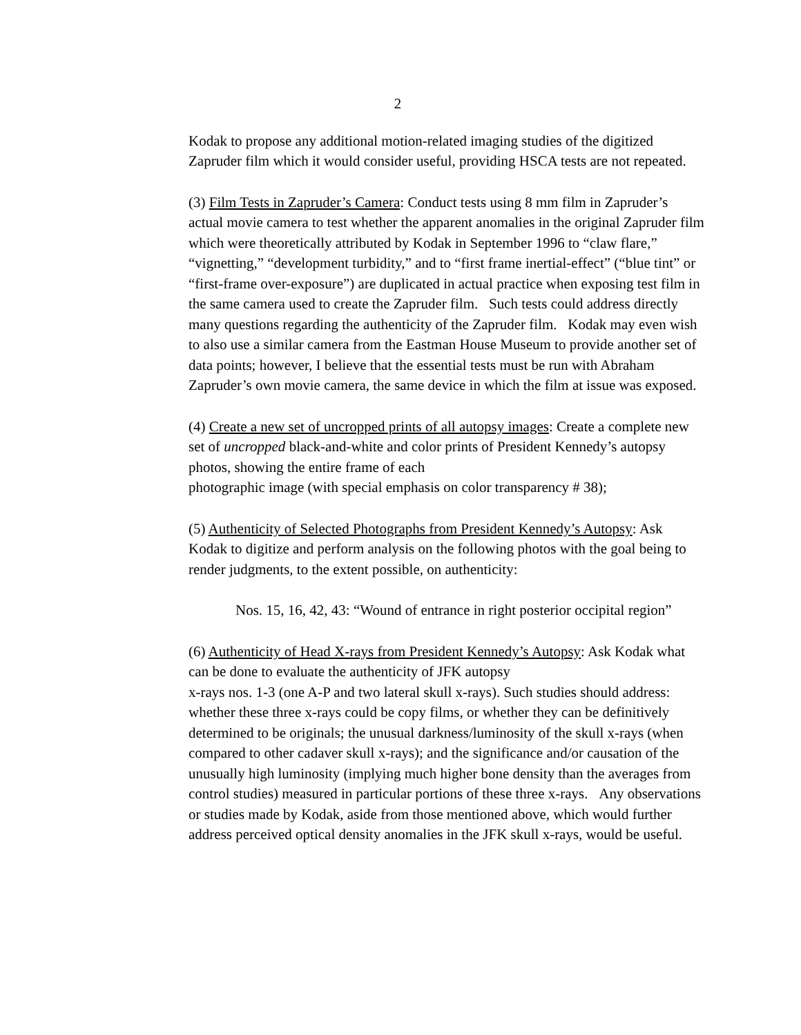2
Kodak to propose any additional motion-related imaging studies of the digitized Zapruder film which it would consider useful, providing HSCA tests are not repeated.
(3) Film Tests in Zapruder’s Camera: Conduct tests using 8 mm film in Zapruder’s actual movie camera to test whether the apparent anomalies in the original Zapruder film which were theoretically attributed by Kodak in September 1996 to “claw flare,” “vignetting,” “development turbidity,” and to “first frame inertial-effect” (“blue tint” or “first-frame over-exposure”) are duplicated in actual practice when exposing test film in the same camera used to create the Zapruder film. Such tests could address directly many questions regarding the authenticity of the Zapruder film. Kodak may even wish to also use a similar camera from the Eastman House Museum to provide another set of data points; however, I believe that the essential tests must be run with Abraham Zapruder’s own movie camera, the same device in which the film at issue was exposed.
(4) Create a new set of uncropped prints of all autopsy images: Create a complete new set of uncropped black-and-white and color prints of President Kennedy’s autopsy photos, showing the entire frame of each
photographic image (with special emphasis on color transparency # 38);
(5) Authenticity of Selected Photographs from President Kennedy’s Autopsy: Ask Kodak to digitize and perform analysis on the following photos with the goal being to render judgments, to the extent possible, on authenticity:
Nos. 15, 16, 42, 43: “Wound of entrance in right posterior occipital region”
(6) Authenticity of Head X-rays from President Kennedy’s Autopsy: Ask Kodak what can be done to evaluate the authenticity of JFK autopsy
x-rays nos. 1-3 (one A-P and two lateral skull x-rays). Such studies should address: whether these three x-rays could be copy films, or whether they can be definitively determined to be originals; the unusual darkness/luminosity of the skull x-rays (when compared to other cadaver skull x-rays); and the significance and/or causation of the unusually high luminosity (implying much higher bone density than the averages from control studies) measured in particular portions of these three x-rays. Any observations or studies made by Kodak, aside from those mentioned above, which would further address perceived optical density anomalies in the JFK skull x-rays, would be useful.